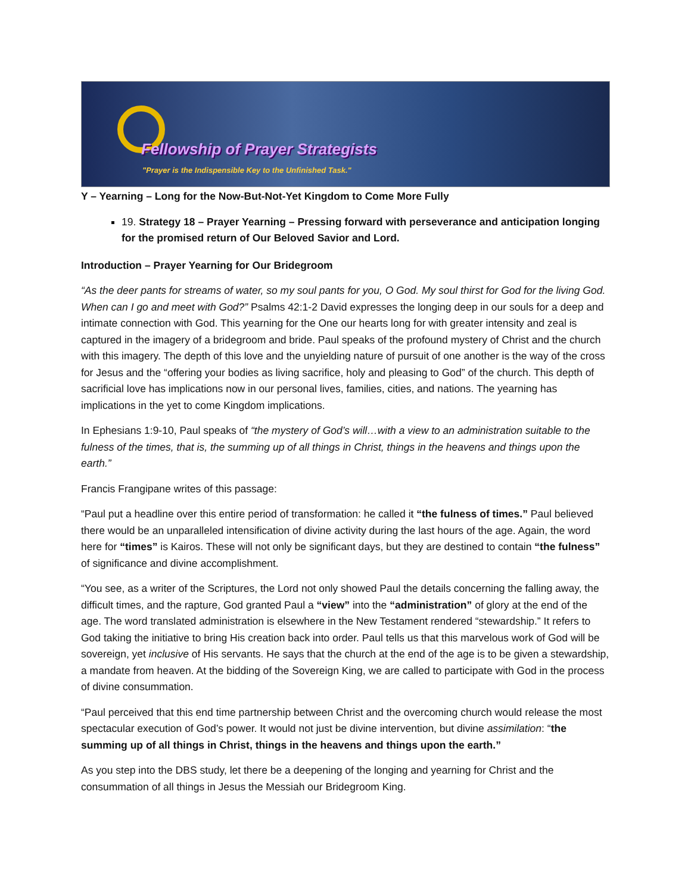Fellowship of Prayer Strategists
"Prayer is the Indispensible Key to the Unfinished Task."
Y – Yearning – Long for the Now-But-Not-Yet Kingdom to Come More Fully
19. Strategy 18 – Prayer Yearning – Pressing forward with perseverance and anticipation longing for the promised return of Our Beloved Savior and Lord.
Introduction – Prayer Yearning for Our Bridegroom
“As the deer pants for streams of water, so my soul pants for you, O God. My soul thirst for God for the living God. When can I go and meet with God?” Psalms 42:1-2 David expresses the longing deep in our souls for a deep and intimate connection with God. This yearning for the One our hearts long for with greater intensity and zeal is captured in the imagery of a bridegroom and bride. Paul speaks of the profound mystery of Christ and the church with this imagery. The depth of this love and the unyielding nature of pursuit of one another is the way of the cross for Jesus and the “offering your bodies as living sacrifice, holy and pleasing to God” of the church. This depth of sacrificial love has implications now in our personal lives, families, cities, and nations. The yearning has implications in the yet to come Kingdom implications.
In Ephesians 1:9-10, Paul speaks of “the mystery of God’s will…with a view to an administration suitable to the fulness of the times, that is, the summing up of all things in Christ, things in the heavens and things upon the earth.”
Francis Frangipane writes of this passage:
“Paul put a headline over this entire period of transformation: he called it “the fulness of times.” Paul believed there would be an unparalleled intensification of divine activity during the last hours of the age. Again, the word here for “times” is Kairos. These will not only be significant days, but they are destined to contain “the fulness” of significance and divine accomplishment.
“You see, as a writer of the Scriptures, the Lord not only showed Paul the details concerning the falling away, the difficult times, and the rapture, God granted Paul a “view” into the “administration” of glory at the end of the age. The word translated administration is elsewhere in the New Testament rendered “stewardship.” It refers to God taking the initiative to bring His creation back into order. Paul tells us that this marvelous work of God will be sovereign, yet inclusive of His servants. He says that the church at the end of the age is to be given a stewardship, a mandate from heaven. At the bidding of the Sovereign King, we are called to participate with God in the process of divine consummation.
“Paul perceived that this end time partnership between Christ and the overcoming church would release the most spectacular execution of God’s power. It would not just be divine intervention, but divine assimilation: “the summing up of all things in Christ, things in the heavens and things upon the earth.”
As you step into the DBS study, let there be a deepening of the longing and yearning for Christ and the consummation of all things in Jesus the Messiah our Bridegroom King.